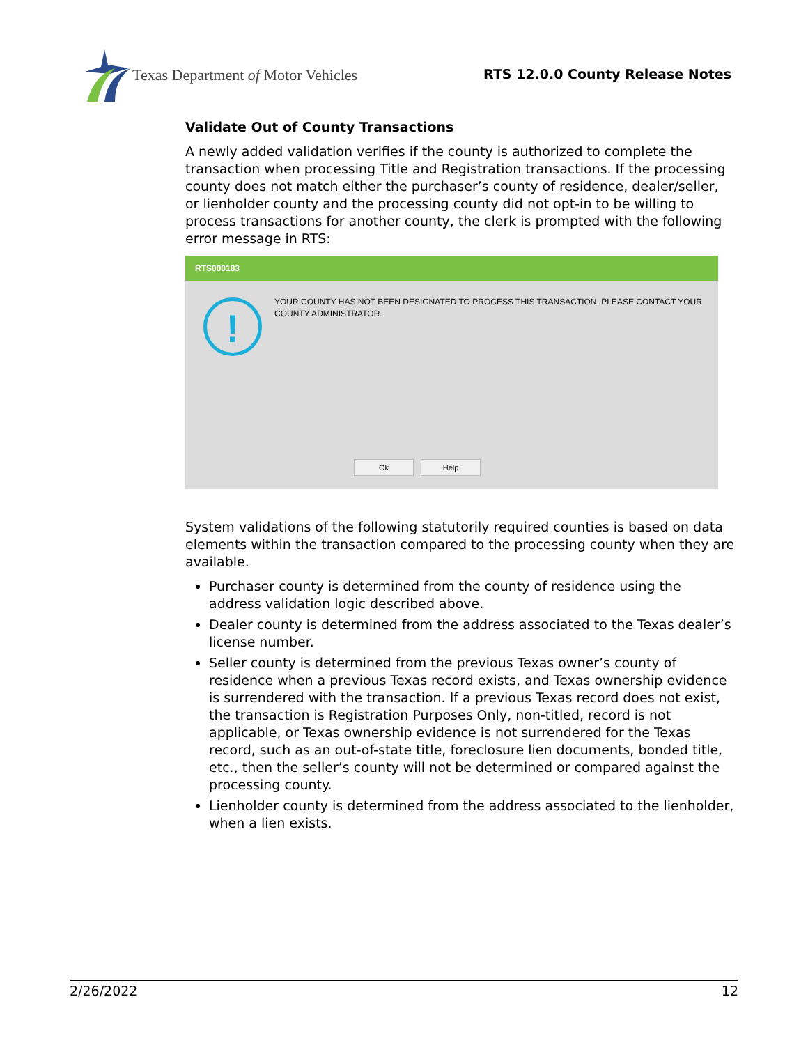Texas Department of Motor Vehicles
RTS 12.0.0 County Release Notes
Validate Out of County Transactions
A newly added validation verifies if the county is authorized to complete the transaction when processing Title and Registration transactions. If the processing county does not match either the purchaser’s county of residence, dealer/seller, or lienholder county and the processing county did not opt-in to be willing to process transactions for another county, the clerk is prompted with the following error message in RTS:
RTS000183
!
YOUR COUNTY HAS NOT BEEN DESIGNATED TO PROCESS THIS TRANSACTION. PLEASE CONTACT YOUR COUNTY ADMINISTRATOR.
Ok Help
System validations of the following statutorily required counties is based on data elements within the transaction compared to the processing county when they are available.
Purchaser county is determined from the county of residence using the address validation logic described above.
Dealer county is determined from the address associated to the Texas dealer’s license number.
Seller county is determined from the previous Texas owner’s county of residence when a previous Texas record exists, and Texas ownership evidence is surrendered with the transaction. If a previous Texas record does not exist, the transaction is Registration Purposes Only, non-titled, record is not applicable, or Texas ownership evidence is not surrendered for the Texas record, such as an out-of-state title, foreclosure lien documents, bonded title, etc., then the seller’s county will not be determined or compared against the processing county.
Lienholder county is determined from the address associated to the lienholder, when a lien exists.
2/26/2022 12